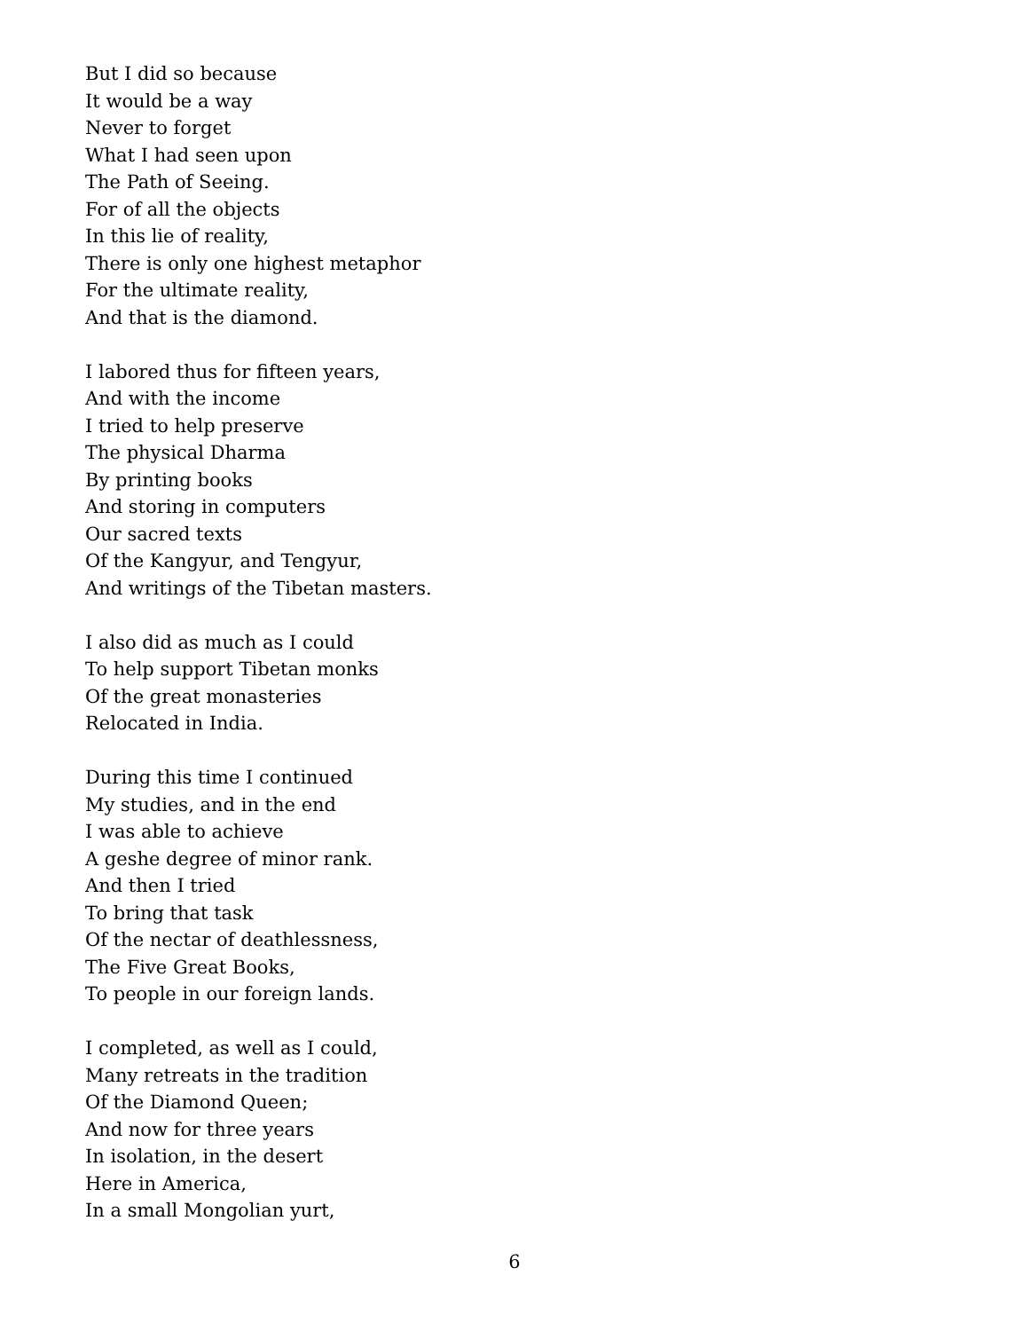But I did so because
It would be a way
Never to forget
What I had seen upon
The Path of Seeing.
For of all the objects
In this lie of reality,
There is only one highest metaphor
For the ultimate reality,
And that is the diamond.
I labored thus for fifteen years,
And with the income
I tried to help preserve
The physical Dharma
By printing books
And storing in computers
Our sacred texts
Of the Kangyur, and Tengyur,
And writings of the Tibetan masters.
I also did as much as I could
To help support Tibetan monks
Of the great monasteries
Relocated in India.
During this time I continued
My studies, and in the end
I was able to achieve
A geshe degree of minor rank.
And then I tried
To bring that task
Of the nectar of deathlessness,
The Five Great Books,
To people in our foreign lands.
I completed, as well as I could,
Many retreats in the tradition
Of the Diamond Queen;
And now for three years
In isolation, in the desert
Here in America,
In a small Mongolian yurt,
6